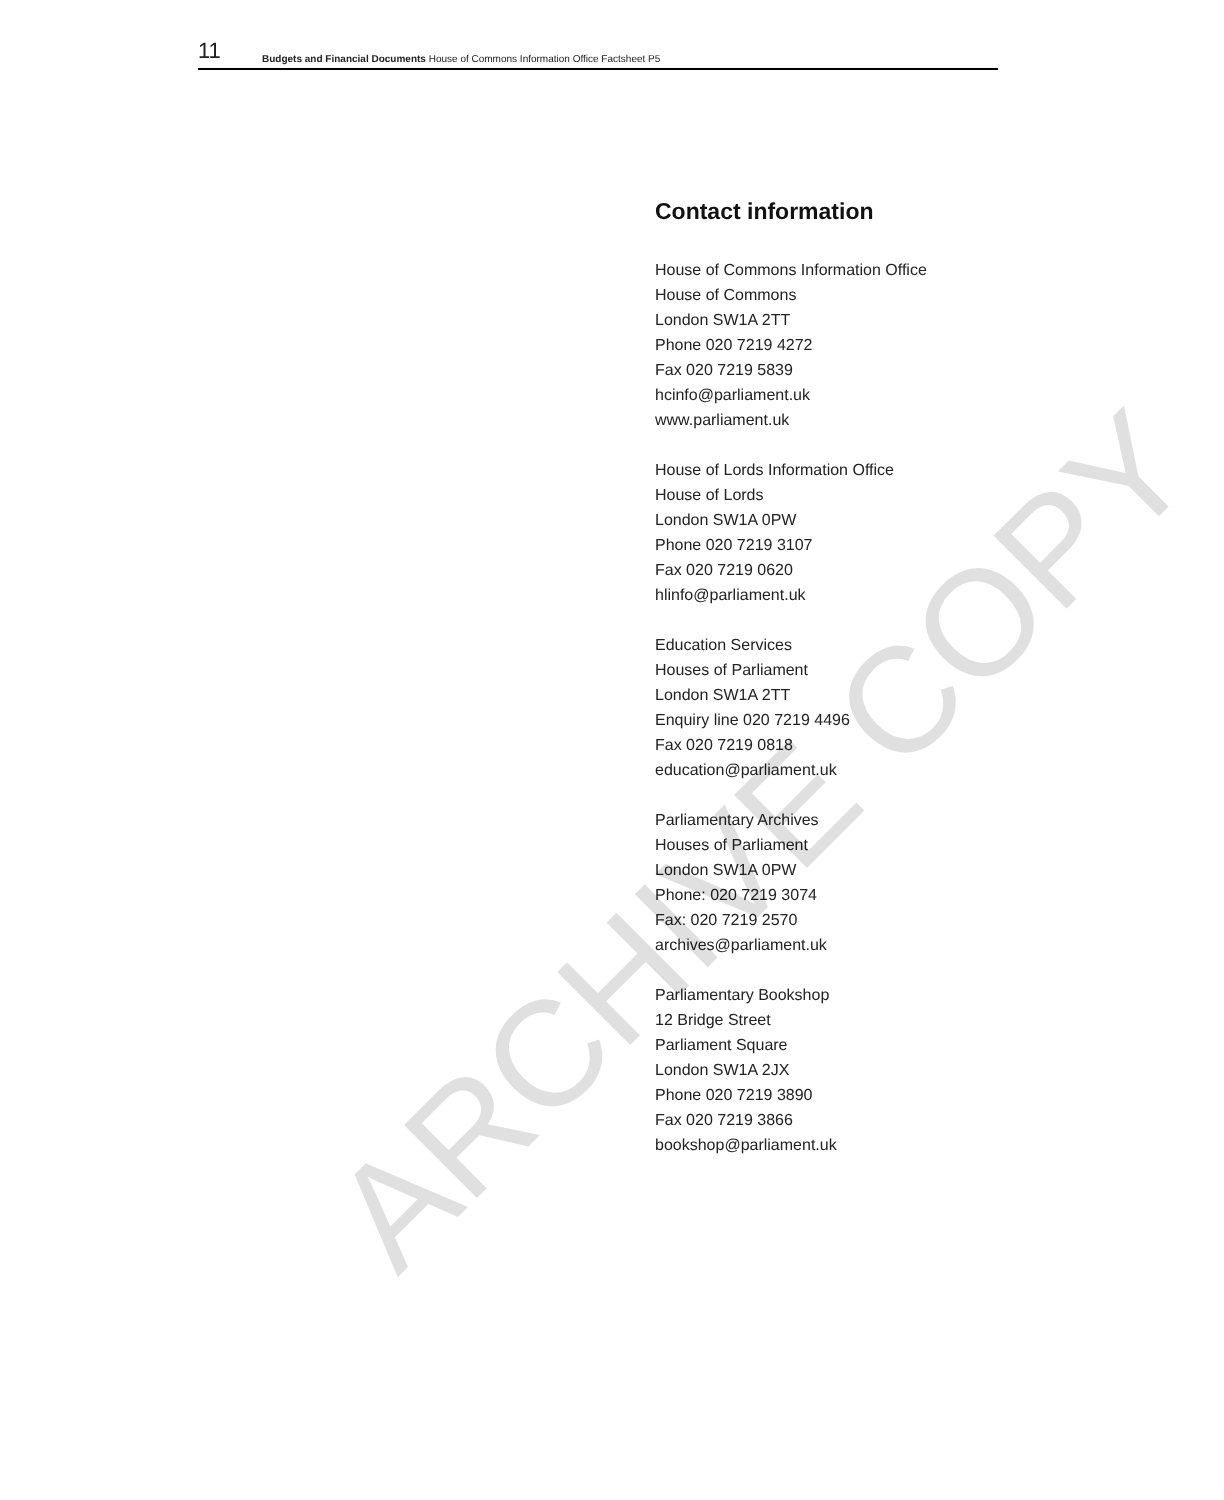11 Budgets and Financial Documents House of Commons Information Office Factsheet P5
Contact information
House of Commons Information Office
House of Commons
London SW1A 2TT
Phone 020 7219 4272
Fax 020 7219 5839
hcinfo@parliament.uk
www.parliament.uk
House of Lords Information Office
House of Lords
London SW1A 0PW
Phone 020 7219 3107
Fax 020 7219 0620
hlinfo@parliament.uk
Education Services
Houses of Parliament
London SW1A 2TT
Enquiry line 020 7219 4496
Fax 020 7219 0818
education@parliament.uk
Parliamentary Archives
Houses of Parliament
London SW1A 0PW
Phone: 020 7219 3074
Fax: 020 7219 2570
archives@parliament.uk
Parliamentary Bookshop
12 Bridge Street
Parliament Square
London SW1A 2JX
Phone 020 7219 3890
Fax 020 7219 3866
bookshop@parliament.uk
ARCHIVE COPY